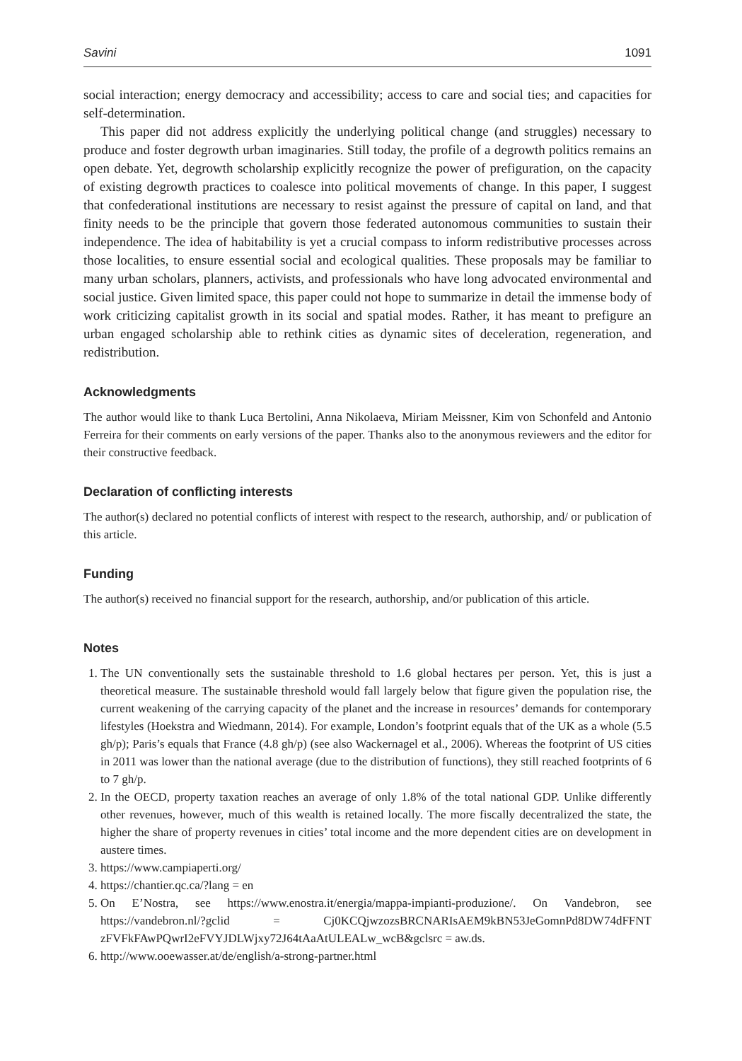Savini 1091
social interaction; energy democracy and accessibility; access to care and social ties; and capacities for self-determination.
This paper did not address explicitly the underlying political change (and struggles) necessary to produce and foster degrowth urban imaginaries. Still today, the profile of a degrowth politics remains an open debate. Yet, degrowth scholarship explicitly recognize the power of prefiguration, on the capacity of existing degrowth practices to coalesce into political movements of change. In this paper, I suggest that confederational institutions are necessary to resist against the pressure of capital on land, and that finity needs to be the principle that govern those federated autonomous communities to sustain their independence. The idea of habitability is yet a crucial compass to inform redistributive processes across those localities, to ensure essential social and ecological qualities. These proposals may be familiar to many urban scholars, planners, activists, and professionals who have long advocated environmental and social justice. Given limited space, this paper could not hope to summarize in detail the immense body of work criticizing capitalist growth in its social and spatial modes. Rather, it has meant to prefigure an urban engaged scholarship able to rethink cities as dynamic sites of deceleration, regeneration, and redistribution.
Acknowledgments
The author would like to thank Luca Bertolini, Anna Nikolaeva, Miriam Meissner, Kim von Schonfeld and Antonio Ferreira for their comments on early versions of the paper. Thanks also to the anonymous reviewers and the editor for their constructive feedback.
Declaration of conflicting interests
The author(s) declared no potential conflicts of interest with respect to the research, authorship, and/ or publication of this article.
Funding
The author(s) received no financial support for the research, authorship, and/or publication of this article.
Notes
1. The UN conventionally sets the sustainable threshold to 1.6 global hectares per person. Yet, this is just a theoretical measure. The sustainable threshold would fall largely below that figure given the population rise, the current weakening of the carrying capacity of the planet and the increase in resources’ demands for contemporary lifestyles (Hoekstra and Wiedmann, 2014). For example, London’s footprint equals that of the UK as a whole (5.5 gh/p); Paris’s equals that France (4.8 gh/p) (see also Wackernagel et al., 2006). Whereas the footprint of US cities in 2011 was lower than the national average (due to the distribution of functions), they still reached footprints of 6 to 7 gh/p.
2. In the OECD, property taxation reaches an average of only 1.8% of the total national GDP. Unlike differently other revenues, however, much of this wealth is retained locally. The more fiscally decentralized the state, the higher the share of property revenues in cities’ total income and the more dependent cities are on development in austere times.
3. https://www.campiaperti.org/
4. https://chantier.qc.ca/?lang = en
5. On E’Nostra, see https://www.enostra.it/energia/mappa-impianti-produzione/. On Vandebron, see https://vandebron.nl/?gclid = Cj0KCQjwzozsBRCNARIsAEM9kBN53JeGomnPd8DW74dFFNT zFVFkFAwPQwrI2eFVYJDLWjxy72J64tAaAtULEALw_wcB&gclsrc = aw.ds.
6. http://www.ooewasser.at/de/english/a-strong-partner.html